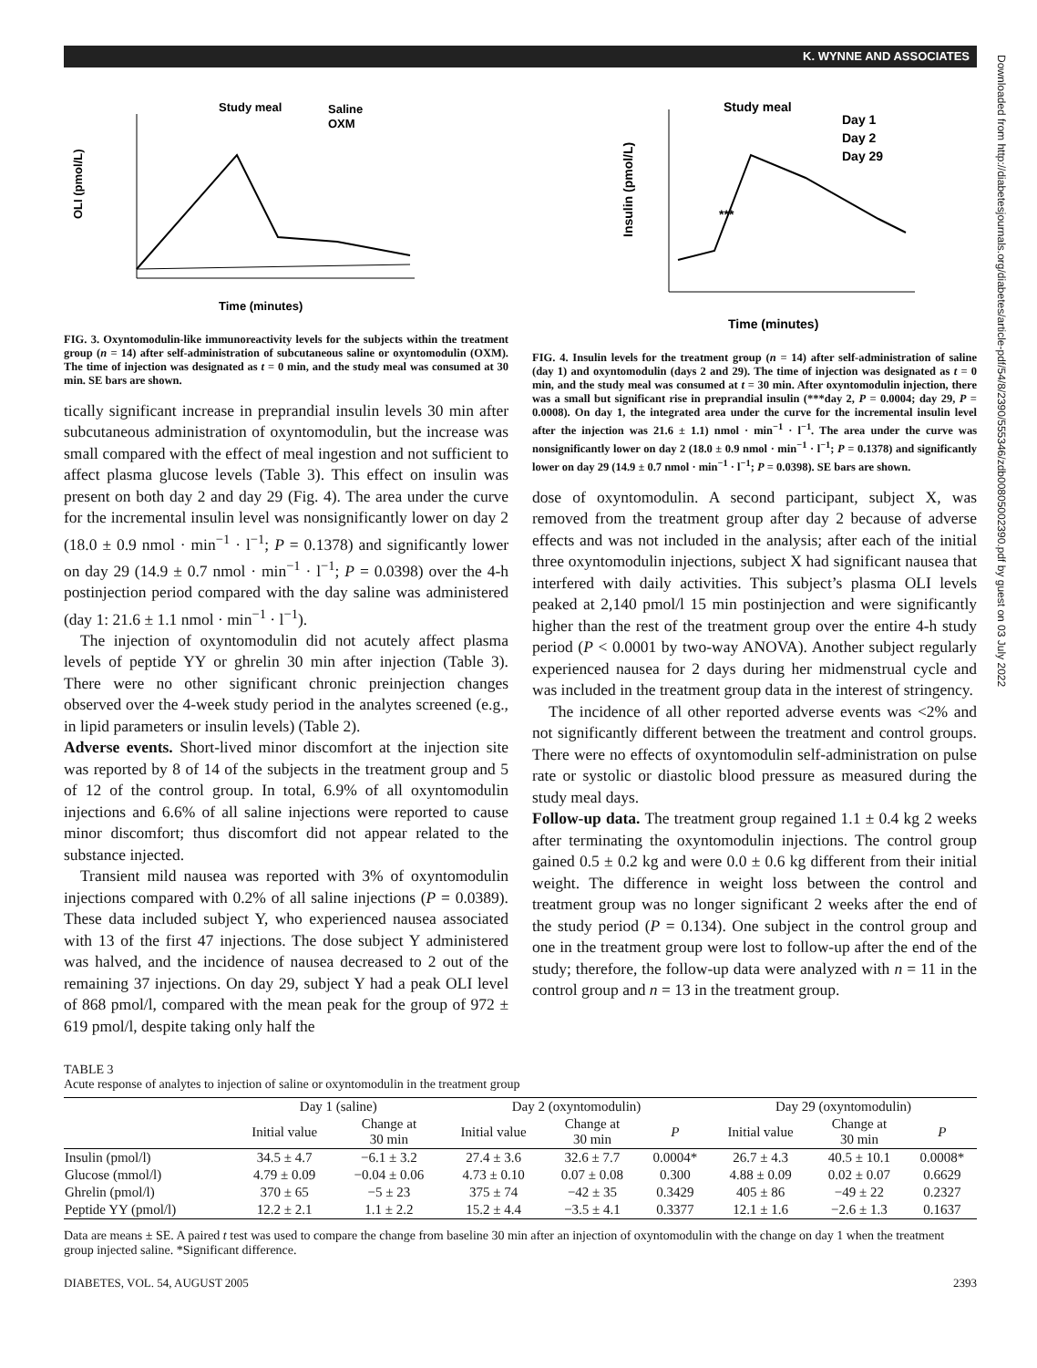K. WYNNE AND ASSOCIATES
Downloaded from http://diabetesjournals.org/diabetes/article-pdf/54/8/2390/555346/zdb00805002390.pdf by guest on 03 July 2022
Study meal
Saline
OXM
OLI (pmol/L)
Time (minutes)
FIG. 3. Oxyntomodulin-like immunoreactivity levels for the subjects within the treatment group (n = 14) after self-administration of subcutaneous saline or oxyntomodulin (OXM). The time of injection was designated as t = 0 min, and the study meal was consumed at 30 min. SE bars are shown.
tically significant increase in preprandial insulin levels 30 min after subcutaneous administration of oxyntomodulin, but the increase was small compared with the effect of meal ingestion and not sufficient to affect plasma glucose levels (Table 3). This effect on insulin was present on both day 2 and day 29 (Fig. 4). The area under the curve for the incremental insulin level was nonsignificantly lower on day 2 (18.0 ± 0.9 nmol · min<sup>−1</sup> · l<sup>−1</sup>; P = 0.1378) and significantly lower on day 29 (14.9 ± 0.7 nmol · min<sup>−1</sup> · l<sup>−1</sup>; P = 0.0398) over the 4-h postinjection period compared with the day saline was administered (day 1: 21.6 ± 1.1 nmol · min<sup>−1</sup> · l<sup>−1</sup>).
The injection of oxyntomodulin did not acutely affect plasma levels of peptide YY or ghrelin 30 min after injection (Table 3). There were no other significant chronic preinjection changes observed over the 4-week study period in the analytes screened (e.g., in lipid parameters or insulin levels) (Table 2).
Adverse events. Short-lived minor discomfort at the injection site was reported by 8 of 14 of the subjects in the treatment group and 5 of 12 of the control group. In total, 6.9% of all oxyntomodulin injections and 6.6% of all saline injections were reported to cause minor discomfort; thus discomfort did not appear related to the substance injected.
Transient mild nausea was reported with 3% of oxyntomodulin injections compared with 0.2% of all saline injections (P = 0.0389). These data included subject Y, who experienced nausea associated with 13 of the first 47 injections. The dose subject Y administered was halved, and the incidence of nausea decreased to 2 out of the remaining 37 injections. On day 29, subject Y had a peak OLI level of 868 pmol/l, compared with the mean peak for the group of 972 ± 619 pmol/l, despite taking only half the
Study meal
Day 1
Day 2
Day 29
***
Insulin (pmol/L)
Time (minutes)
FIG. 4. Insulin levels for the treatment group (n = 14) after self-administration of saline (day 1) and oxyntomodulin (days 2 and 29). The time of injection was designated as t = 0 min, and the study meal was consumed at t = 30 min. After oxyntomodulin injection, there was a small but significant rise in preprandial insulin (***day 2, P = 0.0004; day 29, P = 0.0008). On day 1, the integrated area under the curve for the incremental insulin level after the injection was 21.6 ± 1.1) nmol · min<sup>−1</sup> · l<sup>−1</sup>. The area under the curve was nonsignificantly lower on day 2 (18.0 ± 0.9 nmol · min<sup>−1</sup> · l<sup>−1</sup>; P = 0.1378) and significantly lower on day 29 (14.9 ± 0.7 nmol · min<sup>−1</sup> · l<sup>−1</sup>; P = 0.0398). SE bars are shown.
dose of oxyntomodulin. A second participant, subject X, was removed from the treatment group after day 2 because of adverse effects and was not included in the analysis; after each of the initial three oxyntomodulin injections, subject X had significant nausea that interfered with daily activities. This subject’s plasma OLI levels peaked at 2,140 pmol/l 15 min postinjection and were significantly higher than the rest of the treatment group over the entire 4-h study period (P < 0.0001 by two-way ANOVA). Another subject regularly experienced nausea for 2 days during her midmenstrual cycle and was included in the treatment group data in the interest of stringency.
The incidence of all other reported adverse events was <2% and not significantly different between the treatment and control groups. There were no effects of oxyntomodulin self-administration on pulse rate or systolic or diastolic blood pressure as measured during the study meal days.
Follow-up data. The treatment group regained 1.1 ± 0.4 kg 2 weeks after terminating the oxyntomodulin injections. The control group gained 0.5 ± 0.2 kg and were 0.0 ± 0.6 kg different from their initial weight. The difference in weight loss between the control and treatment group was no longer significant 2 weeks after the end of the study period (P = 0.134). One subject in the control group and one in the treatment group were lost to follow-up after the end of the study; therefore, the follow-up data were analyzed with n = 11 in the control group and n = 13 in the treatment group.
TABLE 3
Acute response of analytes to injection of saline or oxyntomodulin in the treatment group
| | Day 1 (saline) | | Day 2 (oxyntomodulin) | | | Day 29 (oxyntomodulin) | | |
| --- | --- | --- | --- | --- | --- | --- | --- | --- |
| | Initial value | Change at 30 min | Initial value | Change at 30 min | P | Initial value | Change at 30 min | P |
| Insulin (pmol/l) | 34.5 ± 4.7 | −6.1 ± 3.2 | 27.4 ± 3.6 | 32.6 ± 7.7 | 0.0004* | 26.7 ± 4.3 | 40.5 ± 10.1 | 0.0008* |
| Glucose (mmol/l) | 4.79 ± 0.09 | −0.04 ± 0.06 | 4.73 ± 0.10 | 0.07 ± 0.08 | 0.300 | 4.88 ± 0.09 | 0.02 ± 0.07 | 0.6629 |
| Ghrelin (pmol/l) | 370 ± 65 | −5 ± 23 | 375 ± 74 | −42 ± 35 | 0.3429 | 405 ± 86 | −49 ± 22 | 0.2327 |
| Peptide YY (pmol/l) | 12.2 ± 2.1 | 1.1 ± 2.2 | 15.2 ± 4.4 | −3.5 ± 4.1 | 0.3377 | 12.1 ± 1.6 | −2.6 ± 1.3 | 0.1637 |
Data are means ± SE. A paired t test was used to compare the change from baseline 30 min after an injection of oxyntomodulin with the change on day 1 when the treatment group injected saline. *Significant difference.
DIABETES, VOL. 54, AUGUST 2005 2393